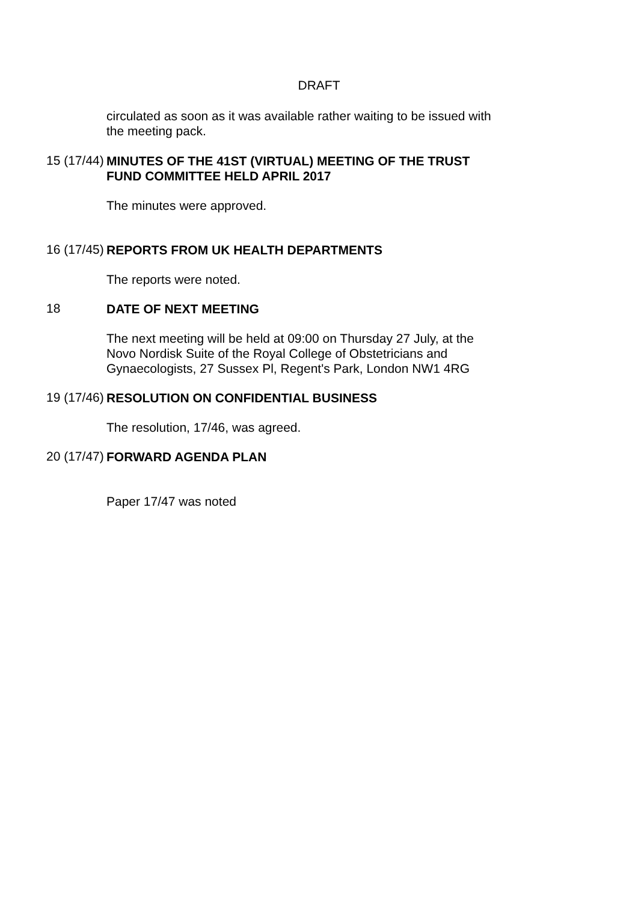DRAFT
circulated as soon as it was available rather waiting to be issued with the meeting pack.
15 (17/44)
MINUTES OF THE 41ST (VIRTUAL) MEETING OF THE TRUST FUND COMMITTEE HELD APRIL 2017
The minutes were approved.
16 (17/45)
REPORTS FROM UK HEALTH DEPARTMENTS
The reports were noted.
18
DATE OF NEXT MEETING
The next meeting will be held at 09:00 on Thursday 27 July, at the Novo Nordisk Suite of the Royal College of Obstetricians and Gynaecologists, 27 Sussex Pl, Regent's Park, London NW1 4RG
19 (17/46)
RESOLUTION ON CONFIDENTIAL BUSINESS
The resolution, 17/46, was agreed.
20 (17/47)
FORWARD AGENDA PLAN
Paper 17/47 was noted